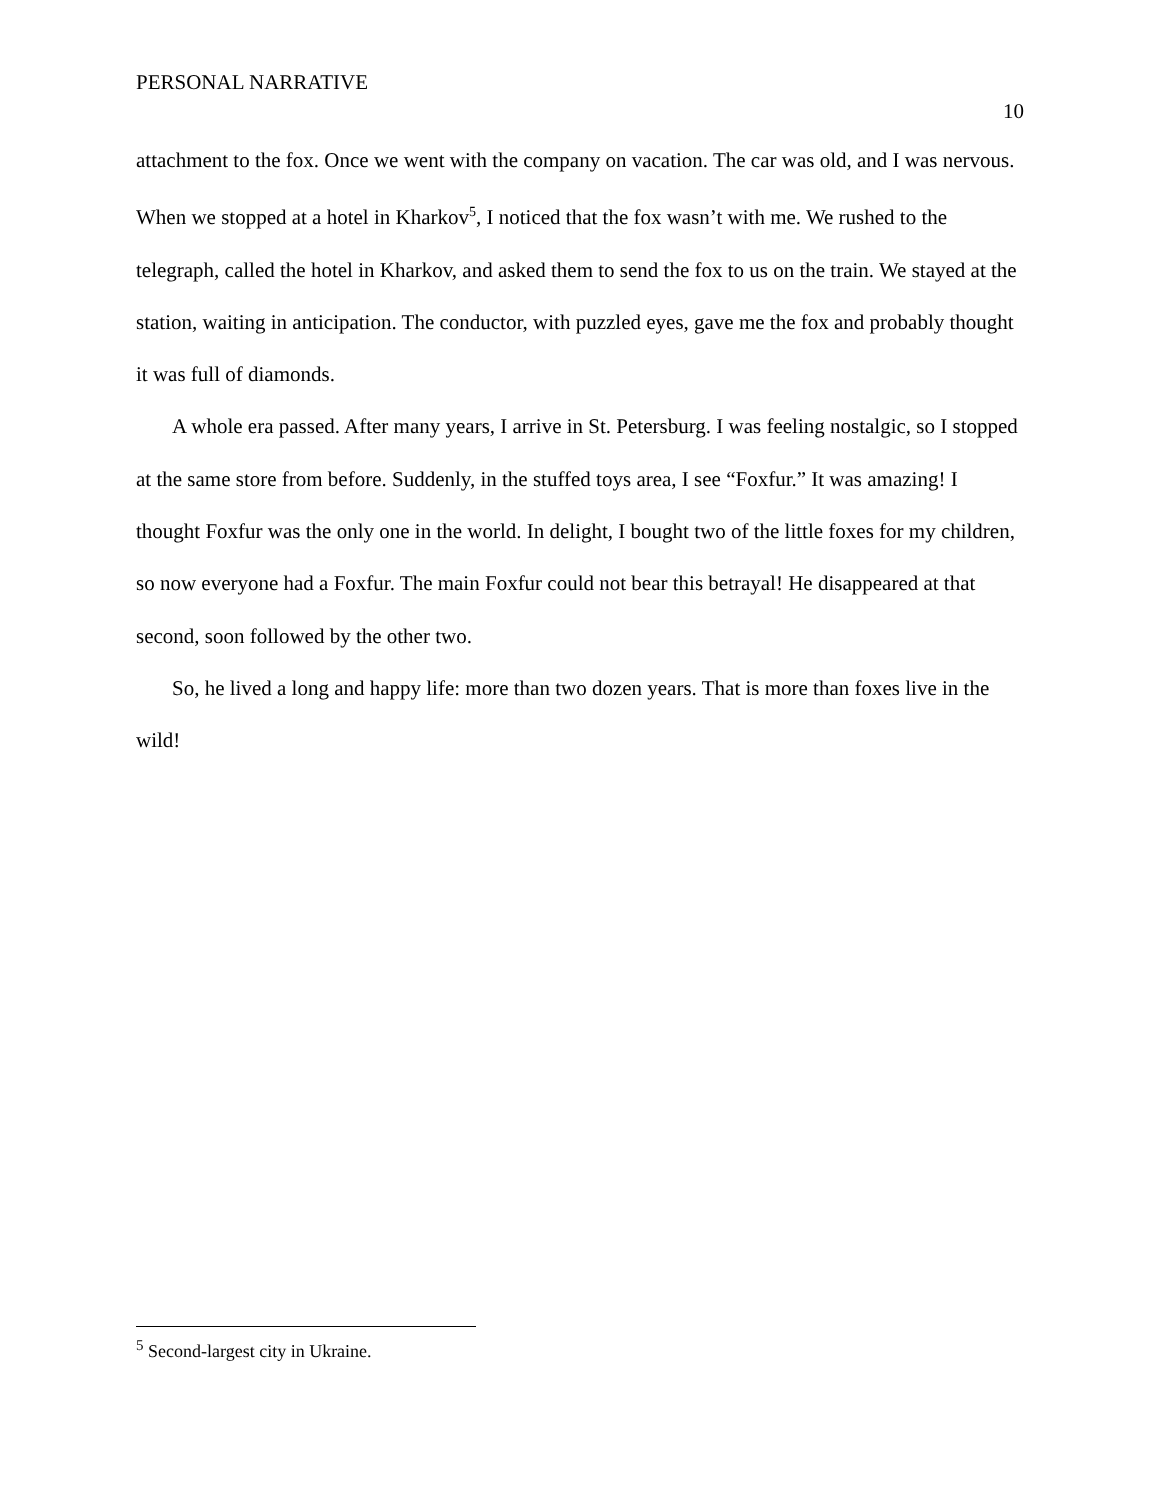PERSONAL NARRATIVE
10
attachment to the fox. Once we went with the company on vacation. The car was old, and I was nervous. When we stopped at a hotel in Kharkov<sup>5</sup>, I noticed that the fox wasn’t with me. We rushed to the telegraph, called the hotel in Kharkov, and asked them to send the fox to us on the train. We stayed at the station, waiting in anticipation. The conductor, with puzzled eyes, gave me the fox and probably thought it was full of diamonds.
A whole era passed. After many years, I arrive in St. Petersburg. I was feeling nostalgic, so I stopped at the same store from before. Suddenly, in the stuffed toys area, I see “Foxfur.” It was amazing! I thought Foxfur was the only one in the world. In delight, I bought two of the little foxes for my children, so now everyone had a Foxfur. The main Foxfur could not bear this betrayal! He disappeared at that second, soon followed by the other two.
So, he lived a long and happy life: more than two dozen years. That is more than foxes live in the wild!
<sup>5</sup> Second-largest city in Ukraine.